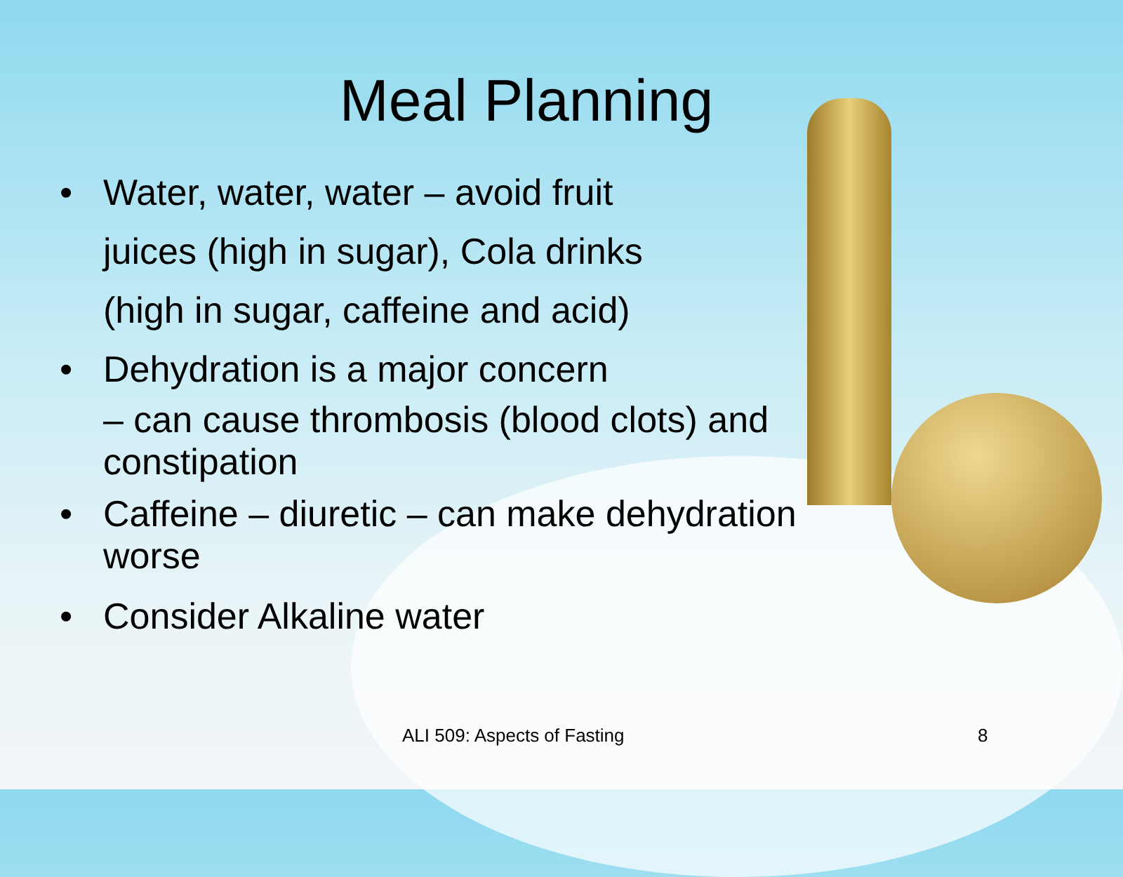Meal Planning
• Water, water, water – avoid fruit
juices (high in sugar), Cola drinks
(high in sugar, caffeine and acid)
• Dehydration is a major concern
– can cause thrombosis (blood clots) and
constipation
• Caffeine – diuretic – can make dehydration
worse
• Consider Alkaline water
ALI 509: Aspects of Fasting 8